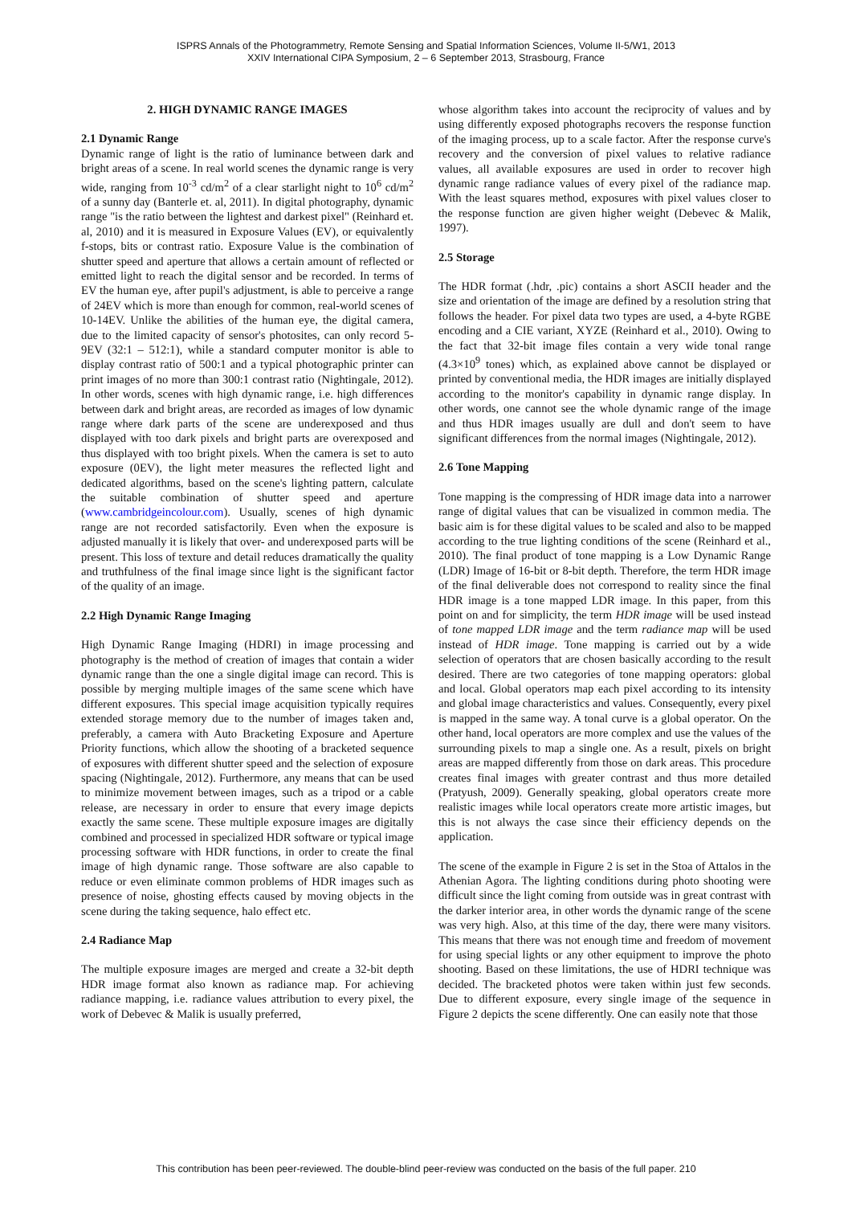ISPRS Annals of the Photogrammetry, Remote Sensing and Spatial Information Sciences, Volume II-5/W1, 2013
XXIV International CIPA Symposium, 2 – 6 September 2013, Strasbourg, France
2. HIGH DYNAMIC RANGE IMAGES
2.1 Dynamic Range
Dynamic range of light is the ratio of luminance between dark and bright areas of a scene. In real world scenes the dynamic range is very wide, ranging from 10<sup>-3</sup> cd/m<sup>2</sup> of a clear starlight night to 10<sup>6</sup> cd/m<sup>2</sup> of a sunny day (Banterle et. al, 2011). In digital photography, dynamic range "is the ratio between the lightest and darkest pixel" (Reinhard et. al, 2010) and it is measured in Exposure Values (EV), or equivalently f-stops, bits or contrast ratio. Exposure Value is the combination of shutter speed and aperture that allows a certain amount of reflected or emitted light to reach the digital sensor and be recorded. In terms of EV the human eye, after pupil's adjustment, is able to perceive a range of 24EV which is more than enough for common, real-world scenes of 10-14EV. Unlike the abilities of the human eye, the digital camera, due to the limited capacity of sensor's photosites, can only record 5-9EV (32:1 – 512:1), while a standard computer monitor is able to display contrast ratio of 500:1 and a typical photographic printer can print images of no more than 300:1 contrast ratio (Nightingale, 2012). In other words, scenes with high dynamic range, i.e. high differences between dark and bright areas, are recorded as images of low dynamic range where dark parts of the scene are underexposed and thus displayed with too dark pixels and bright parts are overexposed and thus displayed with too bright pixels. When the camera is set to auto exposure (0EV), the light meter measures the reflected light and dedicated algorithms, based on the scene's lighting pattern, calculate the suitable combination of shutter speed and aperture (www.cambridgeincolour.com). Usually, scenes of high dynamic range are not recorded satisfactorily. Even when the exposure is adjusted manually it is likely that over- and underexposed parts will be present. This loss of texture and detail reduces dramatically the quality and truthfulness of the final image since light is the significant factor of the quality of an image.
2.2 High Dynamic Range Imaging
High Dynamic Range Imaging (HDRI) in image processing and photography is the method of creation of images that contain a wider dynamic range than the one a single digital image can record. This is possible by merging multiple images of the same scene which have different exposures. This special image acquisition typically requires extended storage memory due to the number of images taken and, preferably, a camera with Auto Bracketing Exposure and Aperture Priority functions, which allow the shooting of a bracketed sequence of exposures with different shutter speed and the selection of exposure spacing (Nightingale, 2012). Furthermore, any means that can be used to minimize movement between images, such as a tripod or a cable release, are necessary in order to ensure that every image depicts exactly the same scene. These multiple exposure images are digitally combined and processed in specialized HDR software or typical image processing software with HDR functions, in order to create the final image of high dynamic range. Those software are also capable to reduce or even eliminate common problems of HDR images such as presence of noise, ghosting effects caused by moving objects in the scene during the taking sequence, halo effect etc.
2.4 Radiance Map
The multiple exposure images are merged and create a 32-bit depth HDR image format also known as radiance map. For achieving radiance mapping, i.e. radiance values attribution to every pixel, the work of Debevec & Malik is usually preferred,
whose algorithm takes into account the reciprocity of values and by using differently exposed photographs recovers the response function of the imaging process, up to a scale factor. After the response curve's recovery and the conversion of pixel values to relative radiance values, all available exposures are used in order to recover high dynamic range radiance values of every pixel of the radiance map. With the least squares method, exposures with pixel values closer to the response function are given higher weight (Debevec & Malik, 1997).
2.5 Storage
The HDR format (.hdr, .pic) contains a short ASCII header and the size and orientation of the image are defined by a resolution string that follows the header. For pixel data two types are used, a 4-byte RGBE encoding and a CIE variant, XYZE (Reinhard et al., 2010). Owing to the fact that 32-bit image files contain a very wide tonal range (4.3×10<sup>9</sup> tones) which, as explained above cannot be displayed or printed by conventional media, the HDR images are initially displayed according to the monitor's capability in dynamic range display. In other words, one cannot see the whole dynamic range of the image and thus HDR images usually are dull and don't seem to have significant differences from the normal images (Nightingale, 2012).
2.6 Tone Mapping
Tone mapping is the compressing of HDR image data into a narrower range of digital values that can be visualized in common media. The basic aim is for these digital values to be scaled and also to be mapped according to the true lighting conditions of the scene (Reinhard et al., 2010). The final product of tone mapping is a Low Dynamic Range (LDR) Image of 16-bit or 8-bit depth. Therefore, the term HDR image of the final deliverable does not correspond to reality since the final HDR image is a tone mapped LDR image. In this paper, from this point on and for simplicity, the term HDR image will be used instead of tone mapped LDR image and the term radiance map will be used instead of HDR image. Tone mapping is carried out by a wide selection of operators that are chosen basically according to the result desired. There are two categories of tone mapping operators: global and local. Global operators map each pixel according to its intensity and global image characteristics and values. Consequently, every pixel is mapped in the same way. A tonal curve is a global operator. On the other hand, local operators are more complex and use the values of the surrounding pixels to map a single one. As a result, pixels on bright areas are mapped differently from those on dark areas. This procedure creates final images with greater contrast and thus more detailed (Pratyush, 2009). Generally speaking, global operators create more realistic images while local operators create more artistic images, but this is not always the case since their efficiency depends on the application.
The scene of the example in Figure 2 is set in the Stoa of Attalos in the Athenian Agora. The lighting conditions during photo shooting were difficult since the light coming from outside was in great contrast with the darker interior area, in other words the dynamic range of the scene was very high. Also, at this time of the day, there were many visitors. This means that there was not enough time and freedom of movement for using special lights or any other equipment to improve the photo shooting. Based on these limitations, the use of HDRI technique was decided. The bracketed photos were taken within just few seconds. Due to different exposure, every single image of the sequence in Figure 2 depicts the scene differently. One can easily note that those
This contribution has been peer-reviewed. The double-blind peer-review was conducted on the basis of the full paper. 210